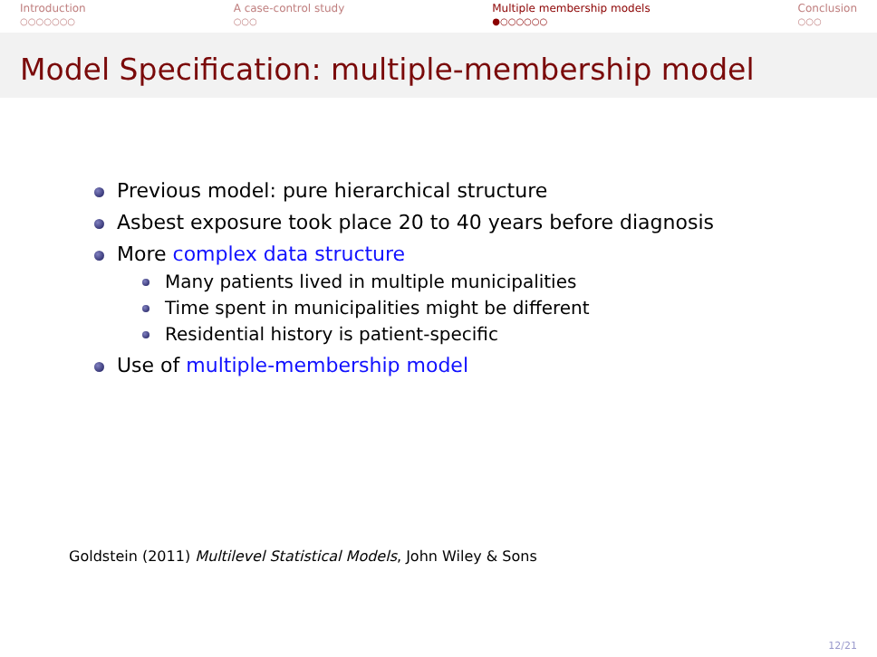Introduction
○○○○○○○
A case-control study
○○○
Multiple membership models
●○○○○○○
Conclusion
○○○
Model Specification: multiple-membership model
Previous model: pure hierarchical structure
Asbest exposure took place 20 to 40 years before diagnosis
More complex data structure
Many patients lived in multiple municipalities
Time spent in municipalities might be different
Residential history is patient-specific
Use of multiple-membership model
Goldstein (2011) Multilevel Statistical Models, John Wiley & Sons
12/21